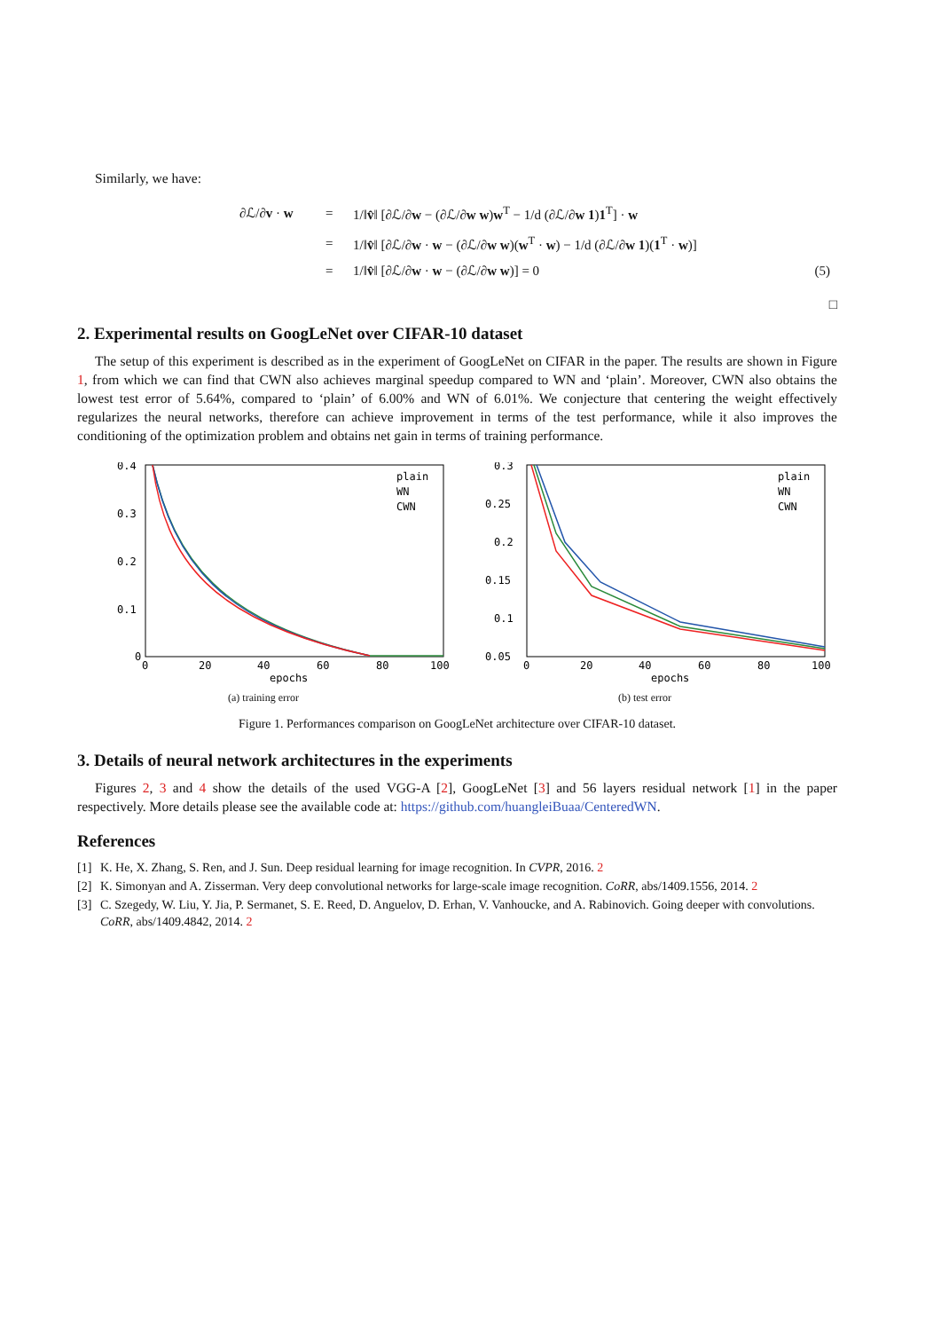Similarly, we have:
| ∂ℒ/∂ v · w | = | 1/‖ v̂ ‖ [∂ℒ/∂ w − (∂ℒ/∂ w w ) w<sup>T</sup> − 1/d (∂ℒ/∂ w 1 ) 1<sup>T</sup>] · w | |
| | = | 1/‖ v̂ ‖ [∂ℒ/∂ w · w − (∂ℒ/∂ w w )( w<sup>T</sup> · w ) − 1/d (∂ℒ/∂ w 1 )( 1<sup>T</sup> · w )] | |
| | = | 1/‖ v̂ ‖ [∂ℒ/∂ w · w − (∂ℒ/∂ w w )] = 0 | (5) |
□
2. Experimental results on GoogLeNet over CIFAR-10 dataset
The setup of this experiment is described as in the experiment of GoogLeNet on CIFAR in the paper. The results are shown in Figure 1, from which we can find that CWN also achieves marginal speedup compared to WN and ‘plain’. Moreover, CWN also obtains the lowest test error of 5.64%, compared to ‘plain’ of 6.00% and WN of 6.01%. We conjecture that centering the weight effectively regularizes the neural networks, therefore can achieve improvement in terms of the test performance, while it also improves the conditioning of the optimization problem and obtains net gain in terms of training performance.
0.4
0.3
0.2
0.1
0
0
20
40
60
80
100
epochs
plain
WN
CWN
(a) training error
0.3
0.25
0.2
0.15
0.1
0.05
0
20
40
60
80
100
epochs
plain
WN
CWN
(b) test error
Figure 1. Performances comparison on GoogLeNet architecture over CIFAR-10 dataset.
3. Details of neural network architectures in the experiments
Figures 2, 3 and 4 show the details of the used VGG-A [2], GoogLeNet [3] and 56 layers residual network [1] in the paper respectively. More details please see the available code at: https://github.com/huangleiBuaa/CenteredWN.
References
[1] K. He, X. Zhang, S. Ren, and J. Sun. Deep residual learning for image recognition. In CVPR, 2016. 2
[2] K. Simonyan and A. Zisserman. Very deep convolutional networks for large-scale image recognition. CoRR, abs/1409.1556, 2014. 2
[3] C. Szegedy, W. Liu, Y. Jia, P. Sermanet, S. E. Reed, D. Anguelov, D. Erhan, V. Vanhoucke, and A. Rabinovich. Going deeper with convolutions. CoRR, abs/1409.4842, 2014. 2